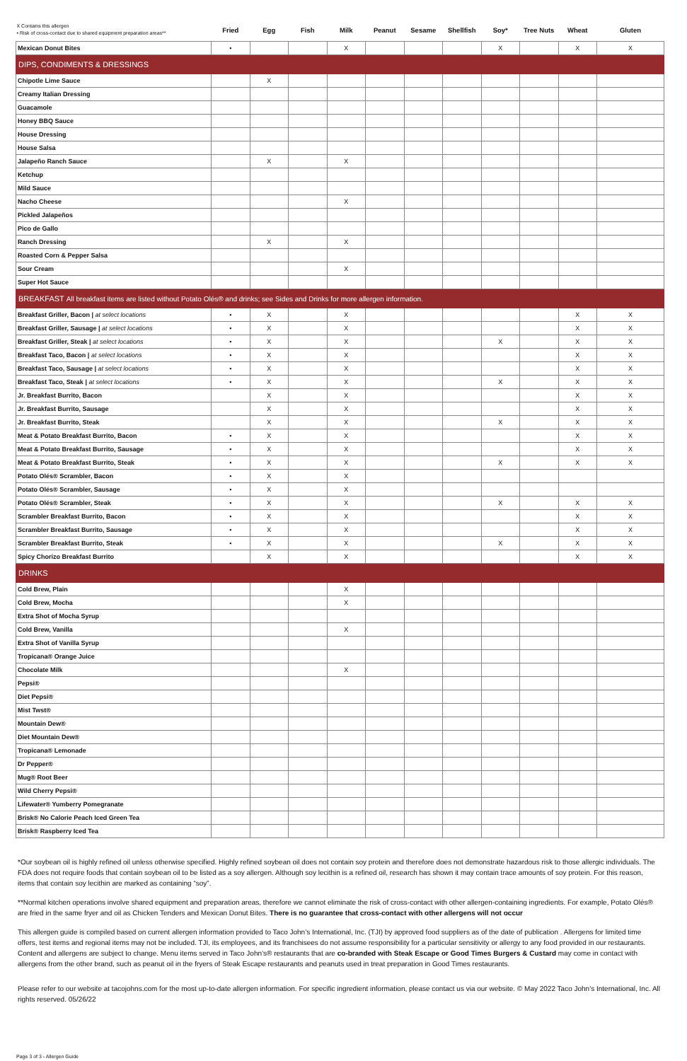| X Contains this allergen • Risk of cross-contact due to shared equipment preparation areas** | Fried | Egg | Fish | Milk | Peanut | Sesame | Shellfish | Soy* | Tree Nuts | Wheat | Gluten |
| --- | --- | --- | --- | --- | --- | --- | --- | --- | --- | --- | --- |
| Mexican Donut Bites | • | | | X | | | | X | | X | X |
| DIPS, CONDIMENTS & DRESSINGS | | | | | | | | | | | |
| Chipotle Lime Sauce | | X | | | | | | | | | |
| Creamy Italian Dressing | | | | | | | | | | | |
| Guacamole | | | | | | | | | | | |
| Honey BBQ Sauce | | | | | | | | | | | |
| House Dressing | | | | | | | | | | | |
| House Salsa | | | | | | | | | | | |
| Jalapeño Ranch Sauce | | X | | X | | | | | | | |
| Ketchup | | | | | | | | | | | |
| Mild Sauce | | | | | | | | | | | |
| Nacho Cheese | | | | X | | | | | | | |
| Pickled Jalapeños | | | | | | | | | | | |
| Pico de Gallo | | | | | | | | | | | |
| Ranch Dressing | | X | | X | | | | | | | |
| Roasted Corn & Pepper Salsa | | | | | | | | | | | |
| Sour Cream | | | | X | | | | | | | |
| Super Hot Sauce | | | | | | | | | | | |
| BREAKFAST All breakfast items are listed without Potato Olés® and drinks; see Sides and Drinks for more allergen information. | | | | | | | | | | | |
| Breakfast Griller, Bacon / at select locations | • | X | | X | | | | | | X | X |
| Breakfast Griller, Sausage / at select locations | • | X | | X | | | | | | X | X |
| Breakfast Griller, Steak / at select locations | • | X | | X | | | | X | | X | X |
| Breakfast Taco, Bacon / at select locations | • | X | | X | | | | | | X | X |
| Breakfast Taco, Sausage / at select locations | • | X | | X | | | | | | X | X |
| Breakfast Taco, Steak / at select locations | • | X | | X | | | | X | | X | X |
| Jr. Breakfast Burrito, Bacon | | X | | X | | | | | | X | X |
| Jr. Breakfast Burrito, Sausage | | X | | X | | | | | | X | X |
| Jr. Breakfast Burrito, Steak | | X | | X | | | | X | | X | X |
| Meat & Potato Breakfast Burrito, Bacon | • | X | | X | | | | | | X | X |
| Meat & Potato Breakfast Burrito, Sausage | • | X | | X | | | | | | X | X |
| Meat & Potato Breakfast Burrito, Steak | • | X | | X | | | | X | | X | X |
| Potato Olés® Scrambler, Bacon | • | X | | X | | | | | | | |
| Potato Olés® Scrambler, Sausage | • | X | | X | | | | | | | |
| Potato Olés® Scrambler, Steak | • | X | | X | | | | X | | X | X |
| Scrambler Breakfast Burrito, Bacon | • | X | | X | | | | | | X | X |
| Scrambler Breakfast Burrito, Sausage | • | X | | X | | | | | | X | X |
| Scrambler Breakfast Burrito, Steak | • | X | | X | | | | X | | X | X |
| Spicy Chorizo Breakfast Burrito | | X | | X | | | | | | X | X |
| DRINKS | | | | | | | | | | | |
| Cold Brew, Plain | | | | X | | | | | | | |
| Cold Brew, Mocha | | | | X | | | | | | | |
| Extra Shot of Mocha Syrup | | | | | | | | | | | |
| Cold Brew, Vanilla | | | | X | | | | | | | |
| Extra Shot of Vanilla Syrup | | | | | | | | | | | |
| Tropicana® Orange Juice | | | | | | | | | | | |
| Chocolate Milk | | | | X | | | | | | | |
| Pepsi® | | | | | | | | | | | |
| Diet Pepsi® | | | | | | | | | | | |
| Mist Twst® | | | | | | | | | | | |
| Mountain Dew® | | | | | | | | | | | |
| Diet Mountain Dew® | | | | | | | | | | | |
| Tropicana® Lemonade | | | | | | | | | | | |
| Dr Pepper® | | | | | | | | | | | |
| Mug® Root Beer | | | | | | | | | | | |
| Wild Cherry Pepsi® | | | | | | | | | | | |
| Lifewater® Yumberry Pomegranate | | | | | | | | | | | |
| Brisk® No Calorie Peach Iced Green Tea | | | | | | | | | | | |
| Brisk® Raspberry Iced Tea | | | | | | | | | | | |
*Our soybean oil is highly refined oil unless otherwise specified. Highly refined soybean oil does not contain soy protein and therefore does not demonstrate hazardous risk to those allergic individuals. The FDA does not require foods that contain soybean oil to be listed as a soy allergen. Although soy lecithin is a refined oil, research has shown it may contain trace amounts of soy protein. For this reason, items that contain soy lecithin are marked as containing “soy”.
**Normal kitchen operations involve shared equipment and preparation areas, therefore we cannot eliminate the risk of cross-contact with other allergen-containing ingredients. For example, Potato Olés® are fried in the same fryer and oil as Chicken Tenders and Mexican Donut Bites. There is no guarantee that cross-contact with other allergens will not occur
This allergen guide is compiled based on current allergen information provided to Taco John’s International, Inc. (TJI) by approved food suppliers as of the date of publication . Allergens for limited time offers, test items and regional items may not be included. TJI, its employees, and its franchisees do not assume responsibility for a particular sensitivity or allergy to any food provided in our restaurants. Content and allergens are subject to change. Menu items served in Taco John’s® restaurants that are co-branded with Steak Escape or Good Times Burgers & Custard may come in contact with allergens from the other brand, such as peanut oil in the fryers of Steak Escape restaurants and peanuts used in treat preparation in Good Times restaurants.
Please refer to our website at tacojohns.com for the most up-to-date allergen information. For specific ingredient information, please contact us via our website. © May 2022 Taco John’s International, Inc. All rights reserved. 05/26/22
Page 3 of 3 - Allergen Guide